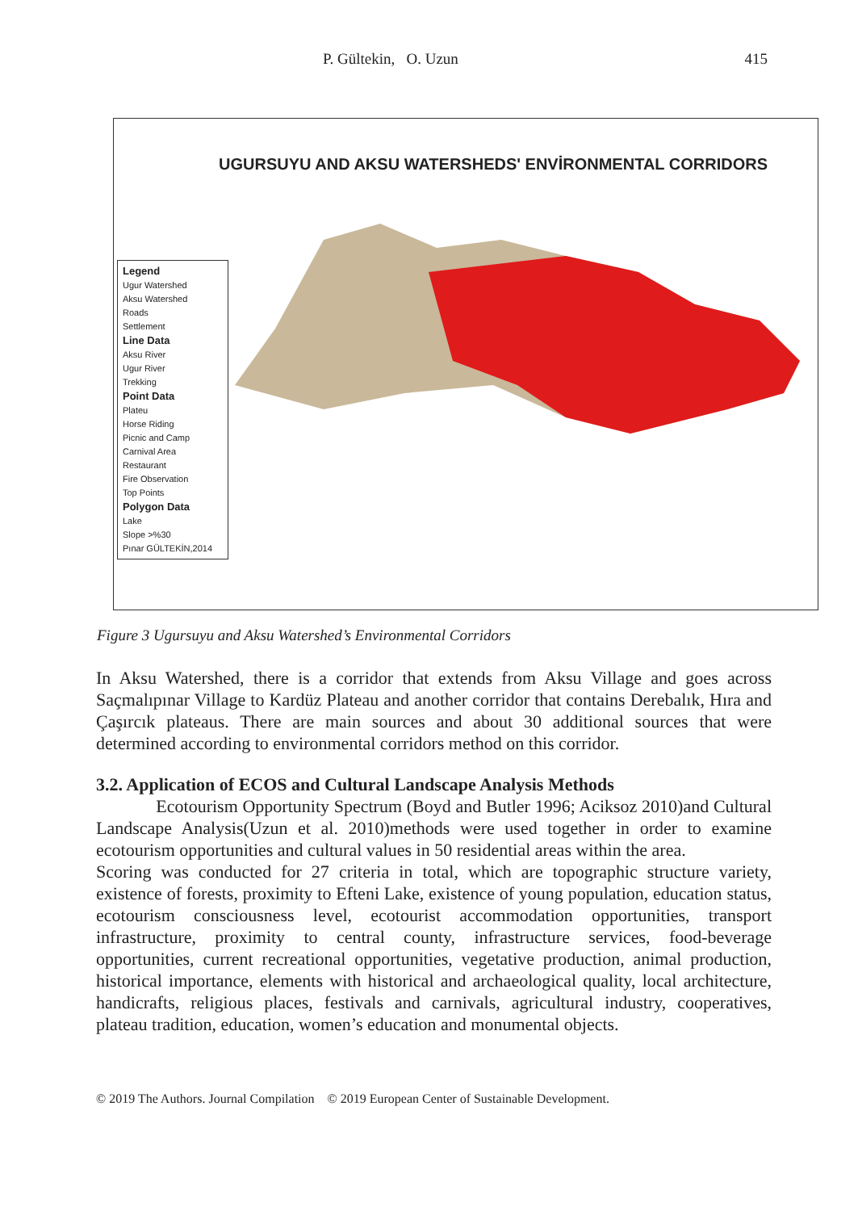P. Gültekin, O. Uzun 415
UGURSUYU AND AKSU WATERSHEDS' ENVİRONMENTAL CORRIDORS
Legend
Ugur Watershed
Aksu Watershed
Roads
Settlement
Line Data
Aksu River
Ugur River
Trekking
Point Data
Plateu
Horse Riding
Picnic and Camp
Carnival Area
Restaurant
Fire Observation
Top Points
Polygon Data
Lake
Slope >%30
Pınar GÜLTEKİN,2014
Figure 3 Ugursuyu and Aksu Watershed’s Environmental Corridors
In Aksu Watershed, there is a corridor that extends from Aksu Village and goes across Saçmalıpınar Village to Kardüz Plateau and another corridor that contains Derebalık, Hıra and Çaşırcık plateaus. There are main sources and about 30 additional sources that were determined according to environmental corridors method on this corridor.
3.2. Application of ECOS and Cultural Landscape Analysis Methods
Ecotourism Opportunity Spectrum (Boyd and Butler 1996; Aciksoz 2010)and Cultural Landscape Analysis(Uzun et al. 2010)methods were used together in order to examine ecotourism opportunities and cultural values in 50 residential areas within the area.
Scoring was conducted for 27 criteria in total, which are topographic structure variety, existence of forests, proximity to Efteni Lake, existence of young population, education status, ecotourism consciousness level, ecotourist accommodation opportunities, transport infrastructure, proximity to central county, infrastructure services, food-beverage opportunities, current recreational opportunities, vegetative production, animal production, historical importance, elements with historical and archaeological quality, local architecture, handicrafts, religious places, festivals and carnivals, agricultural industry, cooperatives, plateau tradition, education, women’s education and monumental objects.
© 2019 The Authors. Journal Compilation © 2019 European Center of Sustainable Development.